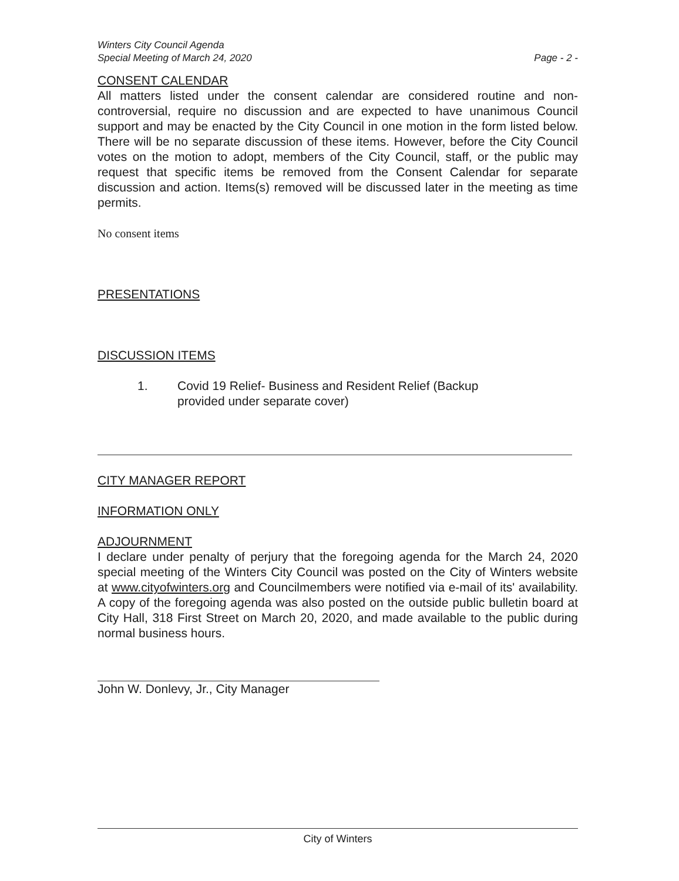Winters City Council Agenda
Special Meeting of March 24, 2020
Page - 2 -
CONSENT CALENDAR
All matters listed under the consent calendar are considered routine and non-controversial, require no discussion and are expected to have unanimous Council support and may be enacted by the City Council in one motion in the form listed below. There will be no separate discussion of these items. However, before the City Council votes on the motion to adopt, members of the City Council, staff, or the public may request that specific items be removed from the Consent Calendar for separate discussion and action. Items(s) removed will be discussed later in the meeting as time permits.
No consent items
PRESENTATIONS
DISCUSSION ITEMS
1. Covid 19 Relief- Business and Resident Relief (Backup provided under separate cover)
CITY MANAGER REPORT
INFORMATION ONLY
ADJOURNMENT
I declare under penalty of perjury that the foregoing agenda for the March 24, 2020 special meeting of the Winters City Council was posted on the City of Winters website at www.cityofwinters.org and Councilmembers were notified via e-mail of its' availability. A copy of the foregoing agenda was also posted on the outside public bulletin board at City Hall, 318 First Street on March 20, 2020, and made available to the public during normal business hours.
John W. Donlevy, Jr., City Manager
City of Winters